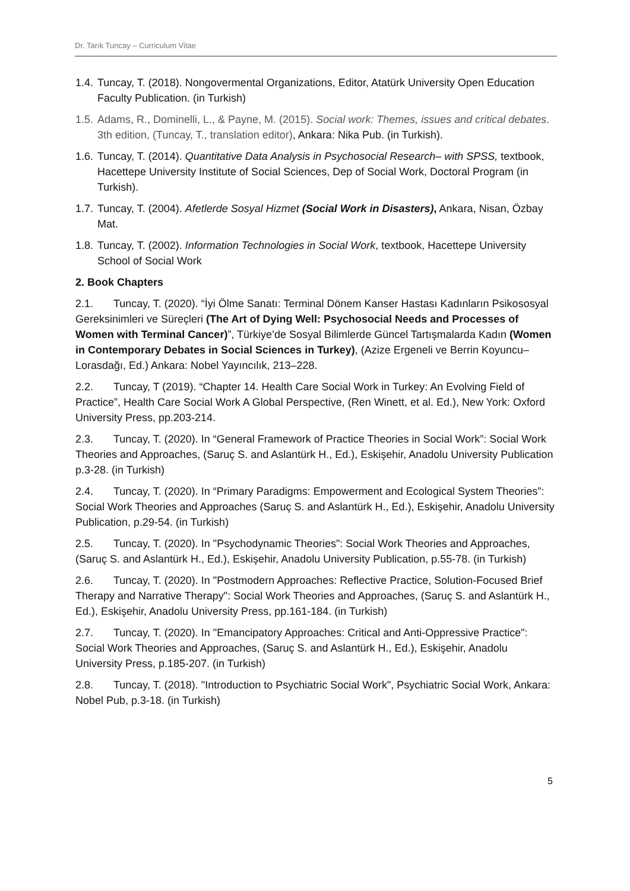Dr. Tarık Tuncay – Curriculum Vitae
1.4. Tuncay, T. (2018). Nongovermental Organizations, Editor, Atatürk University Open Education Faculty Publication. (in Turkish)
1.5. Adams, R., Dominelli, L., & Payne, M. (2015). Social work: Themes, issues and critical debates. 3th edition, (Tuncay, T., translation editor), Ankara: Nika Pub. (in Turkish).
1.6. Tuncay, T. (2014). Quantitative Data Analysis in Psychosocial Research– with SPSS, textbook, Hacettepe University Institute of Social Sciences, Dep of Social Work, Doctoral Program (in Turkish).
1.7. Tuncay, T. (2004). Afetlerde Sosyal Hizmet (Social Work in Disasters), Ankara, Nisan, Özbay Mat.
1.8. Tuncay, T. (2002). Information Technologies in Social Work, textbook, Hacettepe University School of Social Work
2. Book Chapters
2.1. Tuncay, T. (2020). “İyi Ölme Sanatı: Terminal Dönem Kanser Hastası Kadınların Psikososyal Gereksinimleri ve Süreçleri (The Art of Dying Well: Psychosocial Needs and Processes of Women with Terminal Cancer)”, Türkiye’de Sosyal Bilimlerde Güncel Tartışmalarda Kadın (Women in Contemporary Debates in Social Sciences in Turkey), (Azize Ergeneli ve Berrin Koyuncu–Lorasdağı, Ed.) Ankara: Nobel Yayıncılık, 213–228.
2.2. Tuncay, T (2019). “Chapter 14. Health Care Social Work in Turkey: An Evolving Field of Practice”, Health Care Social Work A Global Perspective, (Ren Winett, et al. Ed.), New York: Oxford University Press, pp.203-214.
2.3. Tuncay, T. (2020). In “General Framework of Practice Theories in Social Work”: Social Work Theories and Approaches, (Saruç S. and Aslantürk H., Ed.), Eskişehir, Anadolu University Publication p.3-28. (in Turkish)
2.4. Tuncay, T. (2020). In “Primary Paradigms: Empowerment and Ecological System Theories”: Social Work Theories and Approaches (Saruç S. and Aslantürk H., Ed.), Eskişehir, Anadolu University Publication, p.29-54. (in Turkish)
2.5. Tuncay, T. (2020). In "Psychodynamic Theories": Social Work Theories and Approaches, (Saruç S. and Aslantürk H., Ed.), Eskişehir, Anadolu University Publication, p.55-78. (in Turkish)
2.6. Tuncay, T. (2020). In "Postmodern Approaches: Reflective Practice, Solution-Focused Brief Therapy and Narrative Therapy": Social Work Theories and Approaches, (Saruç S. and Aslantürk H., Ed.), Eskişehir, Anadolu University Press, pp.161-184. (in Turkish)
2.7. Tuncay, T. (2020). In "Emancipatory Approaches: Critical and Anti-Oppressive Practice": Social Work Theories and Approaches, (Saruç S. and Aslantürk H., Ed.), Eskişehir, Anadolu University Press, p.185-207. (in Turkish)
2.8. Tuncay, T. (2018). "Introduction to Psychiatric Social Work", Psychiatric Social Work, Ankara: Nobel Pub, p.3-18. (in Turkish)
5